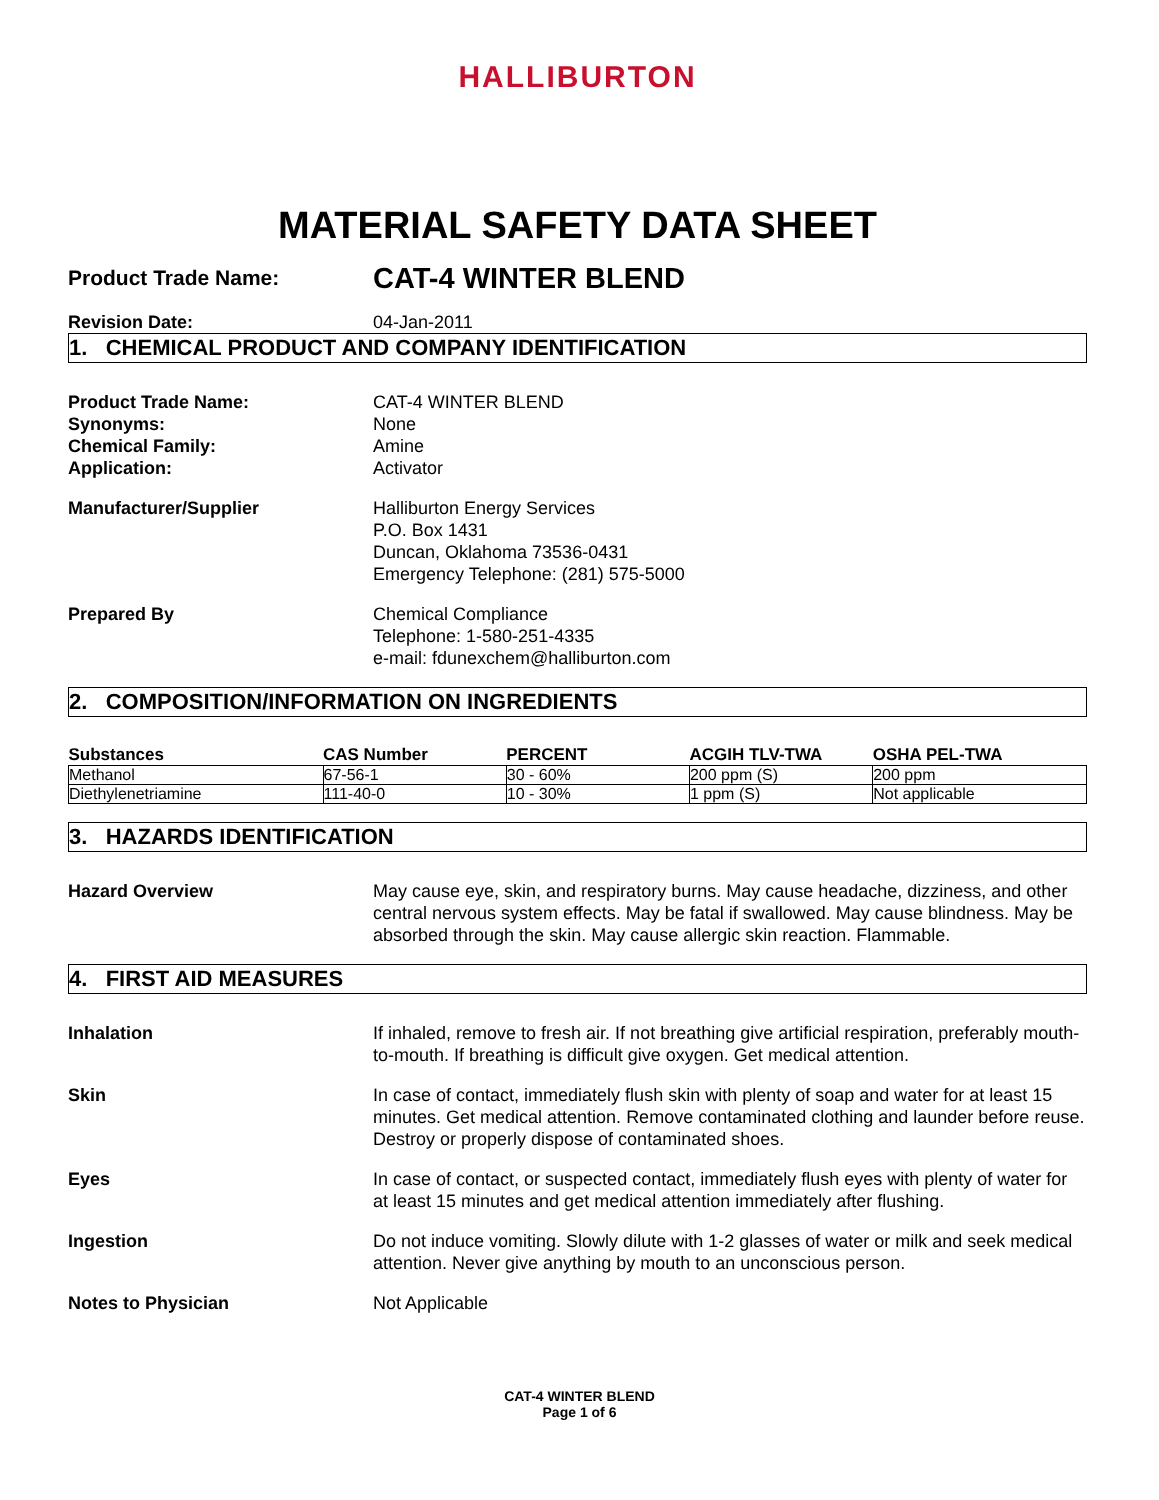HALLIBURTON
MATERIAL SAFETY DATA SHEET
Product Trade Name:
CAT-4 WINTER BLEND
Revision Date: 04-Jan-2011
1. CHEMICAL PRODUCT AND COMPANY IDENTIFICATION
Product Trade Name: CAT-4 WINTER BLEND
Synonyms: None
Chemical Family: Amine
Application: Activator
Manufacturer/Supplier Halliburton Energy Services
P.O. Box 1431
Duncan, Oklahoma 73536-0431
Emergency Telephone: (281) 575-5000
Prepared By Chemical Compliance
Telephone: 1-580-251-4335
e-mail: fdunexchem@halliburton.com
2. COMPOSITION/INFORMATION ON INGREDIENTS
| Substances | CAS Number | PERCENT | ACGIH TLV-TWA | OSHA PEL-TWA |
| --- | --- | --- | --- | --- |
| Methanol | 67-56-1 | 30 - 60% | 200 ppm (S) | 200 ppm |
| Diethylenetriamine | 111-40-0 | 10 - 30% | 1 ppm (S) | Not applicable |
3. HAZARDS IDENTIFICATION
Hazard Overview May cause eye, skin, and respiratory burns. May cause headache, dizziness, and other central nervous system effects. May be fatal if swallowed. May cause blindness. May be absorbed through the skin. May cause allergic skin reaction. Flammable.
4. FIRST AID MEASURES
Inhalation If inhaled, remove to fresh air. If not breathing give artificial respiration, preferably mouth-to-mouth. If breathing is difficult give oxygen. Get medical attention.
Skin In case of contact, immediately flush skin with plenty of soap and water for at least 15 minutes. Get medical attention. Remove contaminated clothing and launder before reuse. Destroy or properly dispose of contaminated shoes.
Eyes In case of contact, or suspected contact, immediately flush eyes with plenty of water for at least 15 minutes and get medical attention immediately after flushing.
Ingestion Do not induce vomiting. Slowly dilute with 1-2 glasses of water or milk and seek medical attention. Never give anything by mouth to an unconscious person.
Notes to Physician Not Applicable
CAT-4 WINTER BLEND
Page 1 of 6